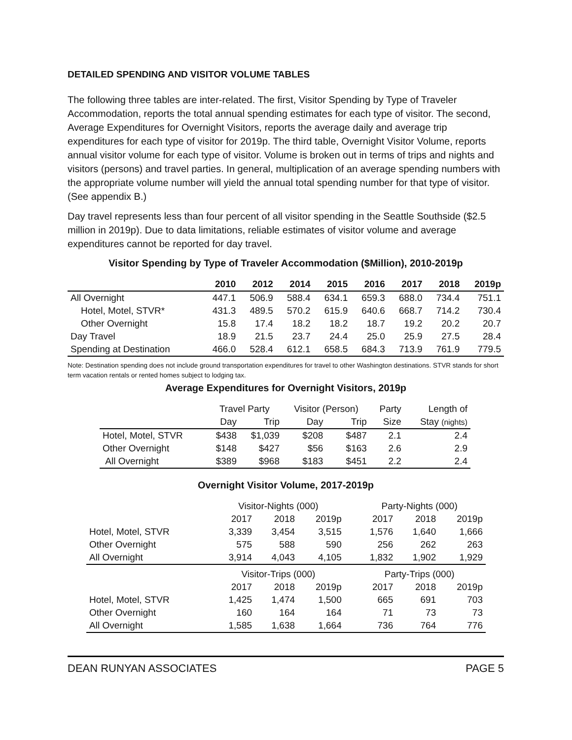DETAILED SPENDING AND VISITOR VOLUME TABLES
The following three tables are inter-related. The first, Visitor Spending by Type of Traveler Accommodation, reports the total annual spending estimates for each type of visitor. The second, Average Expenditures for Overnight Visitors, reports the average daily and average trip expenditures for each type of visitor for 2019p. The third table, Overnight Visitor Volume, reports annual visitor volume for each type of visitor. Volume is broken out in terms of trips and nights and visitors (persons) and travel parties. In general, multiplication of an average spending numbers with the appropriate volume number will yield the annual total spending number for that type of visitor. (See appendix B.)
Day travel represents less than four percent of all visitor spending in the Seattle Southside ($2.5 million in 2019p). Due to data limitations, reliable estimates of visitor volume and average expenditures cannot be reported for day travel.
Visitor Spending by Type of Traveler Accommodation ($Million), 2010-2019p
| | 2010 | 2012 | 2014 | 2015 | 2016 | 2017 | 2018 | 2019p |
| --- | --- | --- | --- | --- | --- | --- | --- | --- |
| All Overnight | 447.1 | 506.9 | 588.4 | 634.1 | 659.3 | 688.0 | 734.4 | 751.1 |
| Hotel, Motel, STVR* | 431.3 | 489.5 | 570.2 | 615.9 | 640.6 | 668.7 | 714.2 | 730.4 |
| Other Overnight | 15.8 | 17.4 | 18.2 | 18.2 | 18.7 | 19.2 | 20.2 | 20.7 |
| Day Travel | 18.9 | 21.5 | 23.7 | 24.4 | 25.0 | 25.9 | 27.5 | 28.4 |
| Spending at Destination | 466.0 | 528.4 | 612.1 | 658.5 | 684.3 | 713.9 | 761.9 | 779.5 |
Note: Destination spending does not include ground transportation expenditures for travel to other Washington destinations. STVR stands for short term vacation rentals or rented homes subject to lodging tax.
Average Expenditures for Overnight Visitors, 2019p
| | Travel Party | | Visitor (Person) | | Party | Length of |
| | Day | Trip | Day | Trip | Size | Stay (nights) |
| Hotel, Motel, STVR | $438 | $1,039 | $208 | $487 | 2.1 | 2.4 |
| Other Overnight | $148 | $427 | $56 | $163 | 2.6 | 2.9 |
| All Overnight | $389 | $968 | $183 | $451 | 2.2 | 2.4 |
Overnight Visitor Volume, 2017-2019p
| | Visitor-Nights (000) | | | | Party-Nights (000) | | |
| | 2017 | 2018 | 2019p | | 2017 | 2018 | 2019p |
| Hotel, Motel, STVR | 3,339 | 3,454 | 3,515 | | 1,576 | 1,640 | 1,666 |
| Other Overnight | 575 | 588 | 590 | | 256 | 262 | 263 |
| All Overnight | 3,914 | 4,043 | 4,105 | | 1,832 | 1,902 | 1,929 |
| | Visitor-Trips (000) | | | | Party-Trips (000) | | |
| | 2017 | 2018 | 2019p | | 2017 | 2018 | 2019p |
| Hotel, Motel, STVR | 1,425 | 1,474 | 1,500 | | 665 | 691 | 703 |
| Other Overnight | 160 | 164 | 164 | | 71 | 73 | 73 |
| All Overnight | 1,585 | 1,638 | 1,664 | | 736 | 764 | 776 |
DEAN RUNYAN ASSOCIATES PAGE 5